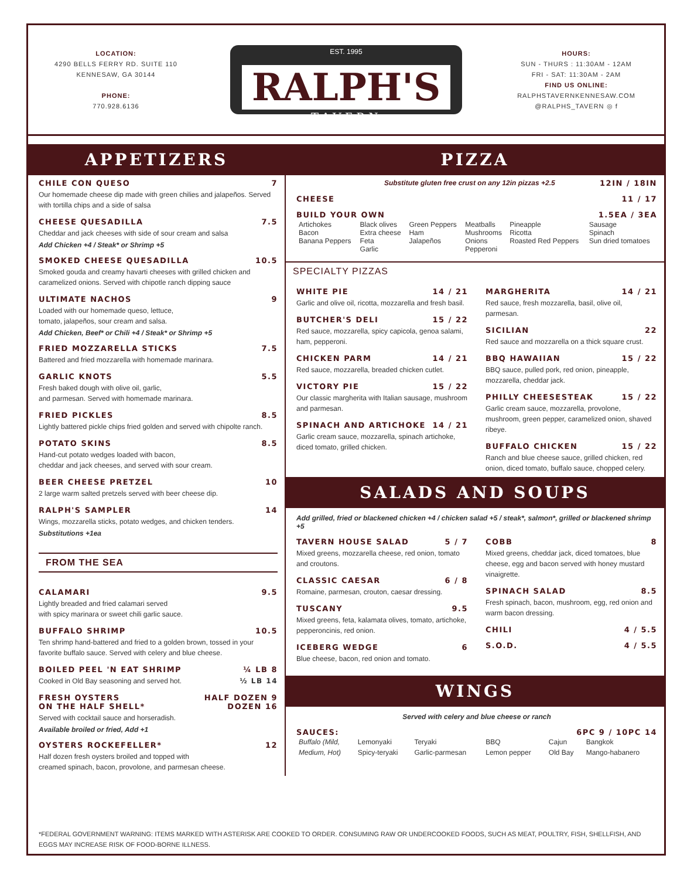LOCATION:
4290 BELLS FERRY RD. SUITE 110
KENNESAW, GA 30144
PHONE:
770.928.6136
EST. 1995
RALPH'S
TAVERN
HOURS:
SUN - THURS : 11:30AM - 12AM
FRI - SAT: 11:30AM - 2AM
FIND US ONLINE:
RALPHSTAVERNKENNESAW.COM
@RALPHS_TAVERN ◎ f
APPETIZERS
CHILE CON QUESO 7
Our homemade cheese dip made with green chilies and jalapeños. Served with tortilla chips and a side of salsa
CHEESE QUESADILLA 7.5
Cheddar and jack cheeses with side of sour cream and salsa
Add Chicken +4 / Steak* or Shrimp +5
SMOKED CHEESE QUESADILLA 10.5
Smoked gouda and creamy havarti cheeses with grilled chicken and caramelized onions. Served with chipotle ranch dipping sauce
ULTIMATE NACHOS 9
Loaded with our homemade queso, lettuce,
tomato, jalapeños, sour cream and salsa.
Add Chicken, Beef* or Chili +4 / Steak* or Shrimp +5
FRIED MOZZARELLA STICKS 7.5
Battered and fried mozzarella with homemade marinara.
GARLIC KNOTS 5.5
Fresh baked dough with olive oil, garlic,
and parmesan. Served with homemade marinara.
FRIED PICKLES 8.5
Lightly battered pickle chips fried golden and served with chipolte ranch.
POTATO SKINS 8.5
Hand-cut potato wedges loaded with bacon,
cheddar and jack cheeses, and served with sour cream.
BEER CHEESE PRETZEL 10
2 large warm salted pretzels served with beer cheese dip.
RALPH'S SAMPLER 14
Wings, mozzarella sticks, potato wedges, and chicken tenders.
Substitutions +1ea
FROM THE SEA
CALAMARI 9.5
Lightly breaded and fried calamari served
with spicy marinara or sweet chili garlic sauce.
BUFFALO SHRIMP 10.5
Ten shrimp hand-battered and fried to a golden brown, tossed in your favorite buffalo sauce. Served with celery and blue cheese.
BOILED PEEL 'N EAT SHRIMP ¼ LB 8
Cooked in Old Bay seasoning and served hot. ½ LB 14
FRESH OYSTERS
ON THE HALF SHELL* HALF DOZEN 9
DOZEN 16
Served with cocktail sauce and horseradish.
Available broiled or fried, Add +1
OYSTERS ROCKEFELLER* 12
Half dozen fresh oysters broiled and topped with
creamed spinach, bacon, provolone, and parmesan cheese.
PIZZA
Substitute gluten free crust on any 12in pizzas +2.5 12IN / 18IN
CHEESE 11 / 17
BUILD YOUR OWN 1.5EA / 3EA
| Artichokes Bacon Banana Peppers | Black olives Extra cheese Feta Garlic | Green Peppers Ham Jalapeños | Meatballs Mushrooms Onions Pepperoni | Pineapple Ricotta Roasted Red Peppers | Sausage Spinach Sun dried tomatoes |
SPECIALTY PIZZAS
WHITE PIE 14 / 21
Garlic and olive oil, ricotta, mozzarella and fresh basil.
BUTCHER'S DELI 15 / 22
Red sauce, mozzarella, spicy capicola, genoa salami, ham, pepperoni.
CHICKEN PARM 14 / 21
Red sauce, mozzarella, breaded chicken cutlet.
VICTORY PIE 15 / 22
Our classic margherita with Italian sausage, mushroom and parmesan.
SPINACH AND ARTICHOKE 14 / 21
Garlic cream sauce, mozzarella, spinach artichoke, diced tomato, grilled chicken.
MARGHERITA 14 / 21
Red sauce, fresh mozzarella, basil, olive oil, parmesan.
SICILIAN 22
Red sauce and mozzarella on a thick square crust.
BBQ HAWAIIAN 15 / 22
BBQ sauce, pulled pork, red onion, pineapple, mozzarella, cheddar jack.
PHILLY CHEESESTEAK 15 / 22
Garlic cream sauce, mozzarella, provolone, mushroom, green pepper, caramelized onion, shaved ribeye.
BUFFALO CHICKEN 15 / 22
Ranch and blue cheese sauce, grilled chicken, red onion, diced tomato, buffalo sauce, chopped celery.
SALADS AND SOUPS
Add grilled, fried or blackened chicken +4 / chicken salad +5 / steak*, salmon*, grilled or blackened shrimp +5
TAVERN HOUSE SALAD 5 / 7
Mixed greens, mozzarella cheese, red onion, tomato and croutons.
CLASSIC CAESAR 6 / 8
Romaine, parmesan, crouton, caesar dressing.
TUSCANY 9.5
Mixed greens, feta, kalamata olives, tomato, artichoke, pepperoncinis, red onion.
ICEBERG WEDGE 6
Blue cheese, bacon, red onion and tomato.
COBB 8
Mixed greens, cheddar jack, diced tomatoes, blue cheese, egg and bacon served with honey mustard vinaigrette.
SPINACH SALAD 8.5
Fresh spinach, bacon, mushroom, egg, red onion and warm bacon dressing.
CHILI 4 / 5.5
S.O.D. 4 / 5.5
WINGS
Served with celery and blue cheese or ranch
SAUCES: 6PC 9 / 10PC 14
| Buffalo (Mild, | Lemonyaki | Teryaki | BBQ | Cajun | Bangkok |
| Medium, Hot) | Spicy-teryaki | Garlic-parmesan | Lemon pepper | Old Bay | Mango-habanero |
*FEDERAL GOVERNMENT WARNING: ITEMS MARKED WITH ASTERISK ARE COOKED TO ORDER. CONSUMING RAW OR UNDERCOOKED FOODS, SUCH AS MEAT, POULTRY, FISH, SHELLFISH, AND EGGS MAY INCREASE RISK OF FOOD-BORNE ILLNESS.